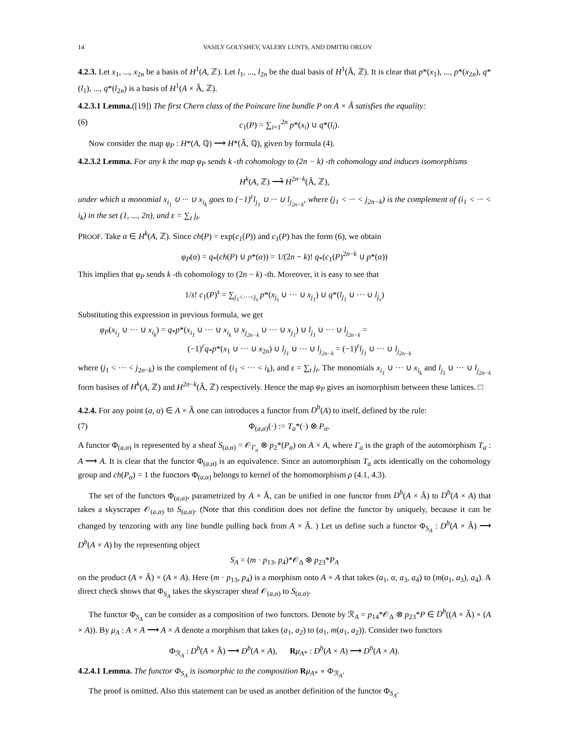14 VASILY GOLYSHEV, VALERY LUNTS, AND DMITRI ORLOV
4.2.3. Let x<sub>1</sub>, ..., x<sub>2n</sub> be a basis of H<sup>1</sup>(A, ℤ). Let l<sub>1</sub>, ..., l<sub>2n</sub> be the dual basis of H<sup>1</sup>(Â, ℤ). It is clear that p*(x<sub>1</sub>), ..., p*(x<sub>2n</sub>), q*(l<sub>1</sub>), ..., q*(l<sub>2n</sub>) is a basis of H<sup>1</sup>(A × Â, ℤ).
4.2.3.1 Lemma.([19]) The first Chern class of the Poincare line bundle P on A × Â satisfies the equality:
(6) c<sub>1</sub>(P) = ∑<sub>i=1</sub><sup>2n</sup> p*(x<sub>i</sub>) ∪ q*(l<sub>i</sub>).
Now consider the map φ<sub>P</sub> : H*(A, ℚ) ⟶ H*(Â, ℚ), given by formula (4).
4.2.3.2 Lemma. For any k the map φ<sub>P</sub> sends k -th cohomology to (2n − k) -th cohomology and induces isomorphisms
H<sup>k</sup>(A, ℤ) ⟶̃ H<sup>2n−k</sup>(Â, ℤ),
under which a monomial x<sub>i<sub>1</sub></sub> ∪ ··· ∪ x<sub>i<sub>k</sub></sub> goes to (−1)<sup>ε</sup>l<sub>j<sub>1</sub></sub> ∪ ··· ∪ l<sub>j<sub>2n−k</sub></sub>, where (j<sub>1</sub> < ··· < j<sub>2n−k</sub>) is the complement of (i<sub>1</sub> < ··· < i<sub>k</sub>) in the set (1, ..., 2n), and ε = ∑<sub>t</sub> j<sub>t</sub>.
PROOF. Take α ∈ H<sup>k</sup>(A, ℤ). Since ch(P) = exp(c<sub>1</sub>(P)) and c<sub>1</sub>(P) has the form (6), we obtain
φ<sub>P</sub>(α) = q<sub>*</sub>(ch(P) ∪ p*(α)) = 1/(2n − k)! q<sub>*</sub>(c<sub>1</sub>(P)<sup>2n−k</sup> ∪ p*(α))
This implies that φ<sub>P</sub> sends k -th cohomology to (2n − k) -th. Moreover, it is easy to see that
1/s! c<sub>1</sub>(P)<sup>s</sup> = ∑<sub>j<sub>1</sub><···<j<sub>s</sub></sub> p*(x<sub>j<sub>s</sub></sub> ∪ ··· ∪ x<sub>j<sub>1</sub></sub>) ∪ q*(l<sub>j<sub>1</sub></sub> ∪ ··· ∪ l<sub>j<sub>s</sub></sub>)
Substituting this expression in previous formula, we get
φ<sub>P</sub>(x<sub>i<sub>1</sub></sub> ∪ ··· ∪ x<sub>i<sub>k</sub></sub>) = q<sub>*</sub>p*(x<sub>i<sub>1</sub></sub> ∪ ··· ∪ x<sub>i<sub>k</sub></sub> ∪ x<sub>j<sub>2n−k</sub></sub> ∪ ··· ∪ x<sub>j<sub>1</sub></sub>) ∪ l<sub>j<sub>1</sub></sub> ∪ ··· ∪ l<sub>j<sub>2n−k</sub></sub> =
(−1)<sup>ε</sup>q<sub>*</sub>p*(x<sub>1</sub> ∪ ··· ∪ x<sub>2n</sub>) ∪ l<sub>j<sub>1</sub></sub> ∪ ··· ∪ l<sub>j<sub>2n−k</sub></sub> = (−1)<sup>ε</sup>l<sub>j<sub>1</sub></sub> ∪ ··· ∪ l<sub>j<sub>2n−k</sub></sub>
where (j<sub>1</sub> < ··· < j<sub>2n−k</sub>) is the complement of (i<sub>1</sub> < ··· < i<sub>k</sub>), and ε = ∑<sub>t</sub> j<sub>t</sub>. The monomials x<sub>i<sub>1</sub></sub> ∪ ··· ∪ x<sub>i<sub>k</sub></sub> and l<sub>j<sub>1</sub></sub> ∪ ··· ∪ l<sub>j<sub>2n−k</sub></sub> form basises of H<sup>k</sup>(A, ℤ) and H<sup>2n−k</sup>(Â, ℤ) respectively. Hence the map φ<sub>P</sub> gives an isomorphism between these lattices. □
4.2.4. For any point (a, α) ∈ A × Â one can introduces a functor from D<sup>b</sup>(A) to itself, defined by the rule:
(7) Φ<sub>(a,α)</sub>(·) := T<sub>a</sub>*(·) ⊗ P<sub>α</sub>.
A functor Φ<sub>(a,α)</sub> is represented by a sheaf S<sub>(a,α)</sub> = 𝒪<sub>Γ<sub>a</sub></sub> ⊗ p<sub>2</sub>*(P<sub>α</sub>) on A × A, where Γ<sub>a</sub> is the graph of the automorphism T<sub>a</sub> : A ⟶ A. It is clear that the functor Φ<sub>(a,α)</sub> is an equivalence. Since an automorphism T<sub>a</sub> acts identically on the cohomology group and ch(P<sub>α</sub>) = 1 the functors Φ<sub>(a,α)</sub> belongs to kernel of the homomorphism ρ (4.1, 4.3).
The set of the functors Φ<sub>(a,α)</sub>, parametrized by A × Â, can be unified in one functor from D<sup>b</sup>(A × Â) to D<sup>b</sup>(A × A) that takes a skyscraper 𝒪<sub>(a,α)</sub> to S<sub>(a,α)</sub>. (Note that this condition does not define the functor by uniquely, because it can be changed by tenzoring with any line bundle pulling back from A × Â. ) Let us define such a functor Φ<sub>S<sub>A</sub></sub> : D<sup>b</sup>(A × Â) ⟶ D<sup>b</sup>(A × A) by the representing object
S<sub>A</sub> = (m · p<sub>13</sub>, p<sub>4</sub>)*𝒪<sub>Δ</sub> ⊗ p<sub>23</sub>*P<sub>A</sub>
on the product (A × Â) × (A × A). Here (m · p<sub>13</sub>, p<sub>4</sub>) is a morphism onto A × A that takes (a<sub>1</sub>, α, a<sub>3</sub>, a<sub>4</sub>) to (m(a<sub>1</sub>, a<sub>3</sub>), a<sub>4</sub>). A direct check shows that Φ<sub>S<sub>A</sub></sub> takes the skyscraper sheaf 𝒪<sub>(a,α)</sub> to S<sub>(a,α)</sub>.
The functor Φ<sub>S<sub>A</sub></sub> can be consider as a composition of two functors. Denote by ℛ<sub>A</sub> = p<sub>14</sub>*𝒪<sub>Δ</sub> ⊗ p<sub>23</sub>*P ∈ D<sup>b</sup>((A × Â) × (A × A)). By μ<sub>A</sub> : A × A ⟶ A × A denote a morphism that takes (a<sub>1</sub>, a<sub>2</sub>) to (a<sub>1</sub>, m(a<sub>1</sub>, a<sub>2</sub>)). Consider two functors
Φ<sub>ℛ<sub>A</sub></sub> : D<sup>b</sup>(A × Â) ⟶ D<sup>b</sup>(A × A), Rμ<sub>A*</sub> : D<sup>b</sup>(A × A) ⟶ D<sup>b</sup>(A × A).
4.2.4.1 Lemma. The functor Φ<sub>S<sub>A</sub></sub> is isomorphic to the composition Rμ<sub>A*</sub> ∘ Φ<sub>ℛ<sub>A</sub></sub>.
The proof is omitted. Also this statement can be used as another definition of the functor Φ<sub>S<sub>A</sub></sub>.